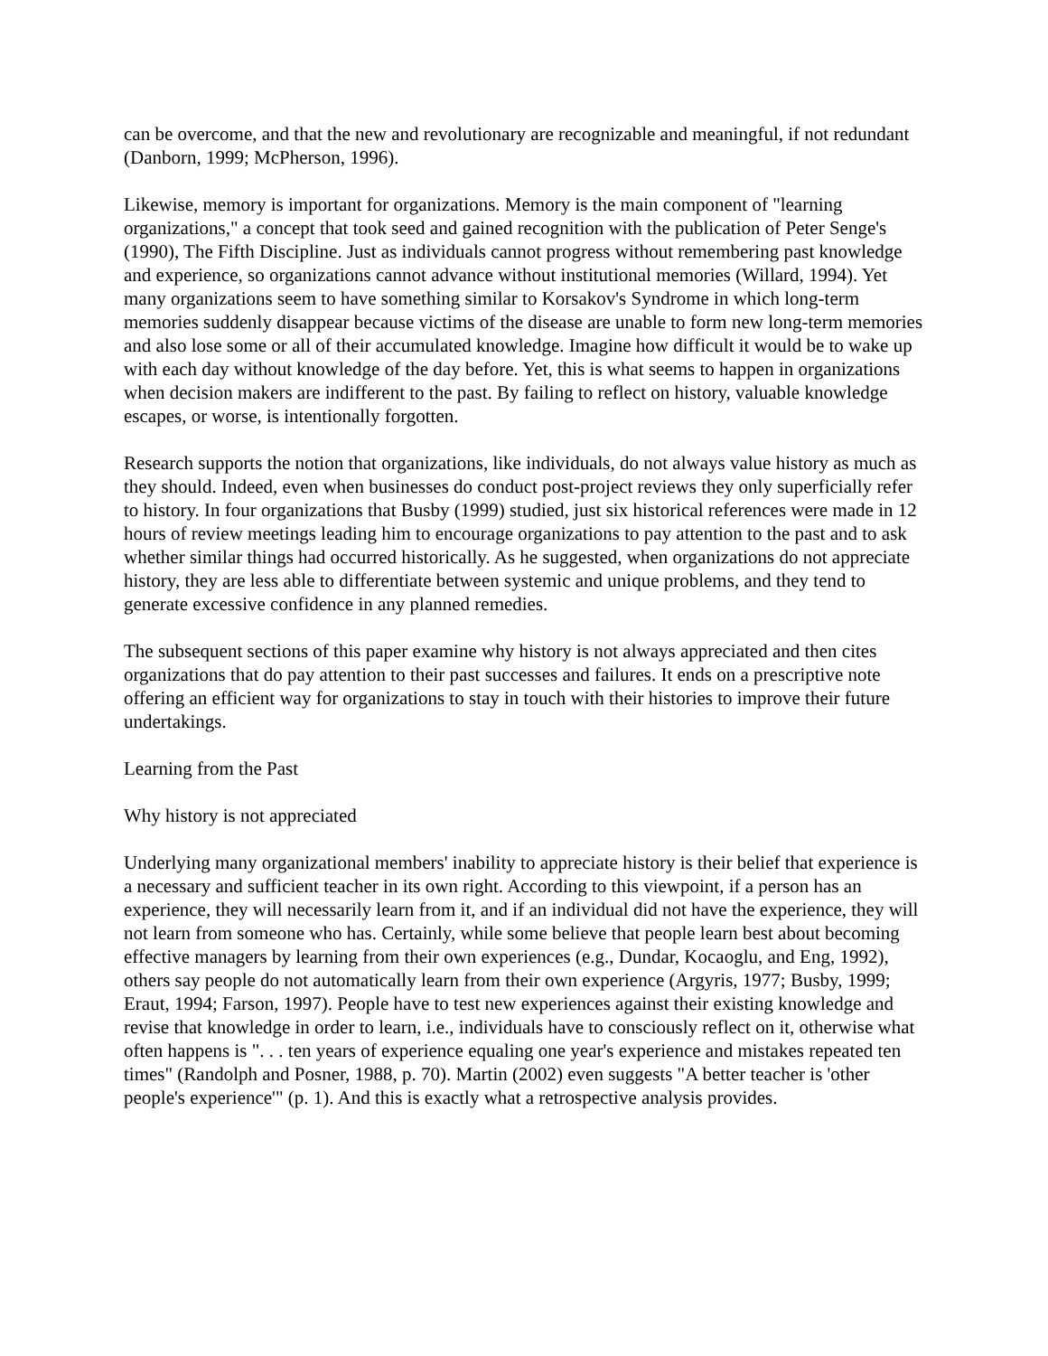can be overcome, and that the new and revolutionary are recognizable and meaningful, if not redundant (Danborn, 1999; McPherson, 1996).
Likewise, memory is important for organizations. Memory is the main component of "learning organizations," a concept that took seed and gained recognition with the publication of Peter Senge's (1990), The Fifth Discipline. Just as individuals cannot progress without remembering past knowledge and experience, so organizations cannot advance without institutional memories (Willard, 1994). Yet many organizations seem to have something similar to Korsakov's Syndrome in which long-term memories suddenly disappear because victims of the disease are unable to form new long-term memories and also lose some or all of their accumulated knowledge. Imagine how difficult it would be to wake up with each day without knowledge of the day before. Yet, this is what seems to happen in organizations when decision makers are indifferent to the past. By failing to reflect on history, valuable knowledge escapes, or worse, is intentionally forgotten.
Research supports the notion that organizations, like individuals, do not always value history as much as they should. Indeed, even when businesses do conduct post-project reviews they only superficially refer to history. In four organizations that Busby (1999) studied, just six historical references were made in 12 hours of review meetings leading him to encourage organizations to pay attention to the past and to ask whether similar things had occurred historically. As he suggested, when organizations do not appreciate history, they are less able to differentiate between systemic and unique problems, and they tend to generate excessive confidence in any planned remedies.
The subsequent sections of this paper examine why history is not always appreciated and then cites organizations that do pay attention to their past successes and failures. It ends on a prescriptive note offering an efficient way for organizations to stay in touch with their histories to improve their future undertakings.
Learning from the Past
Why history is not appreciated
Underlying many organizational members' inability to appreciate history is their belief that experience is a necessary and sufficient teacher in its own right. According to this viewpoint, if a person has an experience, they will necessarily learn from it, and if an individual did not have the experience, they will not learn from someone who has. Certainly, while some believe that people learn best about becoming effective managers by learning from their own experiences (e.g., Dundar, Kocaoglu, and Eng, 1992), others say people do not automatically learn from their own experience (Argyris, 1977; Busby, 1999; Eraut, 1994; Farson, 1997). People have to test new experiences against their existing knowledge and revise that knowledge in order to learn, i.e., individuals have to consciously reflect on it, otherwise what often happens is ". . . ten years of experience equaling one year's experience and mistakes repeated ten times" (Randolph and Posner, 1988, p. 70). Martin (2002) even suggests "A better teacher is 'other people's experience'" (p. 1). And this is exactly what a retrospective analysis provides.